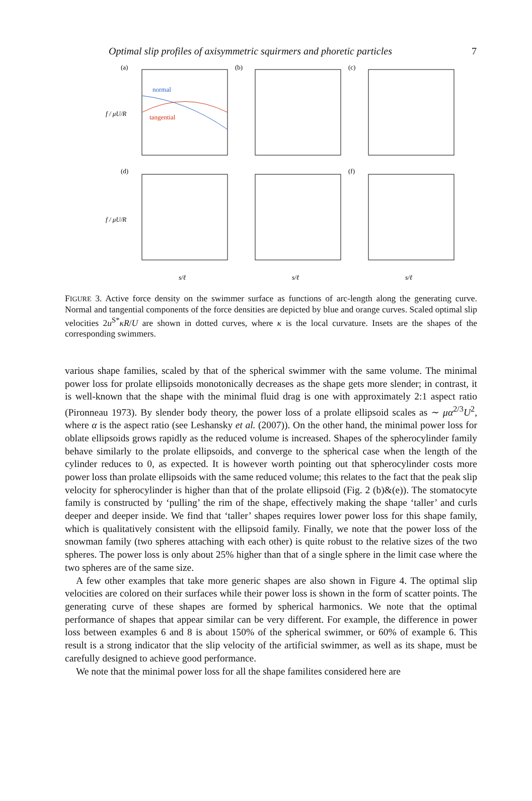Optimal slip profiles of axisymmetric squirmers and phoretic particles 7
(a)
(b)
(c)
(d)
(f)
normal
tangential
f / μU/R
f / μU/R
s/ℓ
s/ℓ
s/ℓ
FIGURE 3. Active force density on the swimmer surface as functions of arc-length along the generating curve. Normal and tangential components of the force densities are depicted by blue and orange curves. Scaled optimal slip velocities 2u<sup>S*</sup>κR/U are shown in dotted curves, where κ is the local curvature. Insets are the shapes of the corresponding swimmers.
various shape families, scaled by that of the spherical swimmer with the same volume. The minimal power loss for prolate ellipsoids monotonically decreases as the shape gets more slender; in contrast, it is well-known that the shape with the minimal fluid drag is one with approximately 2:1 aspect ratio (Pironneau 1973). By slender body theory, the power loss of a prolate ellipsoid scales as ∼ μα<sup>2/3</sup>U<sup>2</sup>, where α is the aspect ratio (see Leshansky et al. (2007)). On the other hand, the minimal power loss for oblate ellipsoids grows rapidly as the reduced volume is increased. Shapes of the spherocylinder family behave similarly to the prolate ellipsoids, and converge to the spherical case when the length of the cylinder reduces to 0, as expected. It is however worth pointing out that spherocylinder costs more power loss than prolate ellipsoids with the same reduced volume; this relates to the fact that the peak slip velocity for spherocylinder is higher than that of the prolate ellipsoid (Fig. 2 (b)&(e)). The stomatocyte family is constructed by ‘pulling’ the rim of the shape, effectively making the shape ‘taller’ and curls deeper and deeper inside. We find that ‘taller’ shapes requires lower power loss for this shape family, which is qualitatively consistent with the ellipsoid family. Finally, we note that the power loss of the snowman family (two spheres attaching with each other) is quite robust to the relative sizes of the two spheres. The power loss is only about 25% higher than that of a single sphere in the limit case where the two spheres are of the same size.
A few other examples that take more generic shapes are also shown in Figure 4. The optimal slip velocities are colored on their surfaces while their power loss is shown in the form of scatter points. The generating curve of these shapes are formed by spherical harmonics. We note that the optimal performance of shapes that appear similar can be very different. For example, the difference in power loss between examples 6 and 8 is about 150% of the spherical swimmer, or 60% of example 6. This result is a strong indicator that the slip velocity of the artificial swimmer, as well as its shape, must be carefully designed to achieve good performance.
We note that the minimal power loss for all the shape familites considered here are